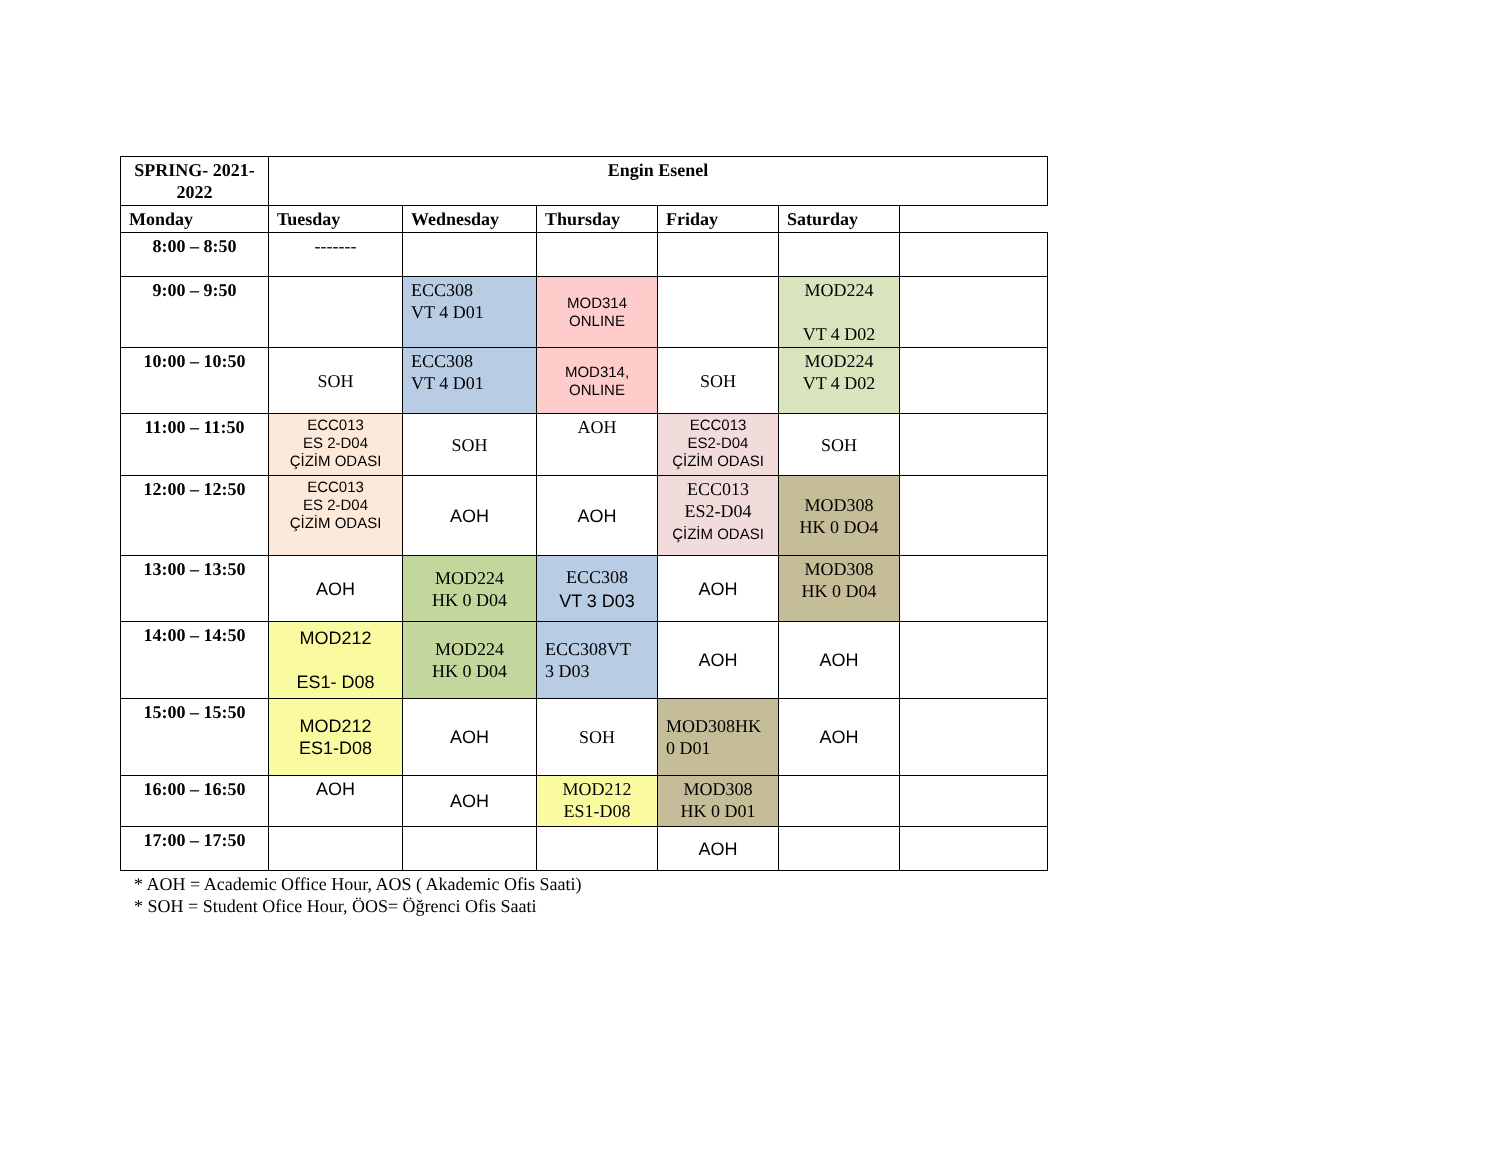| SPRING- 2021-2022 | Engin Esenel | | | | | |
| --- | --- | --- | --- | --- | --- | --- |
| Monday | Tuesday | Wednesday | Thursday | Friday | Saturday | |
| 8:00 – 8:50 | ------- | | | | | |
| 9:00 – 9:50 | | ECC308 VT 4 D01 | MOD314 ONLINE | | MOD224 VT 4 D02 | |
| 10:00 – 10:50 | SOH | ECC308 VT 4 D01 | MOD314, ONLINE | SOH | MOD224 VT 4 D02 | |
| 11:00 – 11:50 | ECC013 ES 2-D04 ÇİZİM ODASI | SOH | AOH | ECC013 ES2-D04 ÇİZİM ODASI | SOH | |
| 12:00 – 12:50 | ECC013 ES 2-D04 ÇİZİM ODASI | AOH | AOH | ECC013 ES2-D04 ÇİZİM ODASI | MOD308 HK 0 DO4 | |
| 13:00 – 13:50 | AOH | MOD224 HK 0 D04 | ECC308 VT 3 D03 | AOH | MOD308 HK 0 D04 | |
| 14:00 – 14:50 | MOD212 ES1- D08 | MOD224 HK 0 D04 | ECC308VT 3 D03 | AOH | AOH | |
| 15:00 – 15:50 | MOD212 ES1-D08 | AOH | SOH | MOD308HK 0 D01 | AOH | |
| 16:00 – 16:50 | AOH | AOH | MOD212 ES1-D08 | MOD308 HK 0 D01 | | |
| 17:00 – 17:50 | | | | AOH | | |
* AOH = Academic Office Hour, AOS ( Akademic Ofis Saati)
* SOH = Student Ofice Hour, ÖOS= Öğrenci Ofis Saati